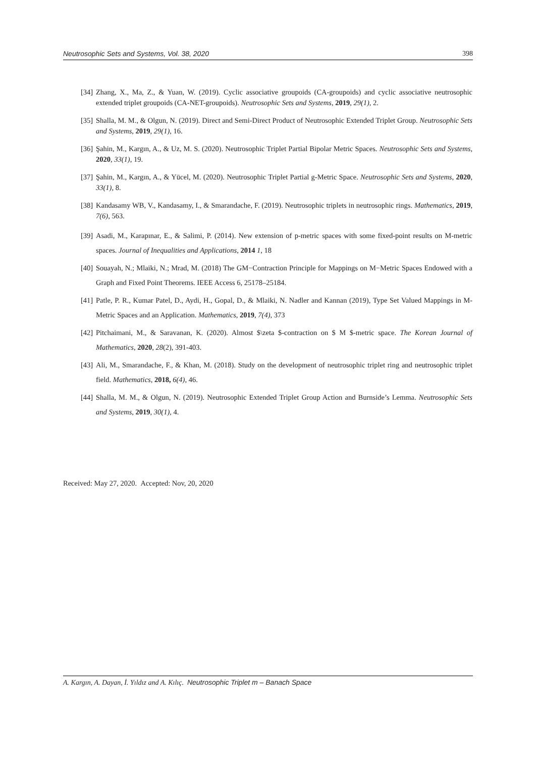Neutrosophic Sets and Systems, Vol. 38, 2020 398
[34] Zhang, X., Ma, Z., & Yuan, W. (2019). Cyclic associative groupoids (CA-groupoids) and cyclic associative neutrosophic extended triplet groupoids (CA-NET-groupoids). Neutrosophic Sets and Systems, 2019, 29(1), 2.
[35] Shalla, M. M., & Olgun, N. (2019). Direct and Semi-Direct Product of Neutrosophic Extended Triplet Group. Neutrosophic Sets and Systems, 2019, 29(1), 16.
[36] Şahin, M., Kargın, A., & Uz, M. S. (2020). Neutrosophic Triplet Partial Bipolar Metric Spaces. Neutrosophic Sets and Systems, 2020, 33(1), 19.
[37] Şahin, M., Kargın, A., & Yücel, M. (2020). Neutrosophic Triplet Partial g-Metric Space. Neutrosophic Sets and Systems, 2020, 33(1), 8.
[38] Kandasamy WB, V., Kandasamy, I., & Smarandache, F. (2019). Neutrosophic triplets in neutrosophic rings. Mathematics, 2019, 7(6), 563.
[39] Asadi, M., Karapınar, E., & Salimi, P. (2014). New extension of p-metric spaces with some fixed-point results on M-metric spaces. Journal of Inequalities and Applications, 2014 1, 18
[40] Souayah, N.; Mlaiki, N.; Mrad, M. (2018) The GM−Contraction Principle for Mappings on M−Metric Spaces Endowed with a Graph and Fixed Point Theorems. IEEE Access 6, 25178–25184.
[41] Patle, P. R., Kumar Patel, D., Aydi, H., Gopal, D., & Mlaiki, N. Nadler and Kannan (2019), Type Set Valued Mappings in M-Metric Spaces and an Application. Mathematics, 2019, 7(4), 373
[42] Pitchaimani, M., & Saravanan, K. (2020). Almost $\zeta $-contraction on $ M $-metric space. The Korean Journal of Mathematics, 2020, 28(2), 391-403.
[43] Ali, M., Smarandache, F., & Khan, M. (2018). Study on the development of neutrosophic triplet ring and neutrosophic triplet field. Mathematics, 2018, 6(4), 46.
[44] Shalla, M. M., & Olgun, N. (2019). Neutrosophic Extended Triplet Group Action and Burnside’s Lemma. Neutrosophic Sets and Systems, 2019, 30(1), 4.
Received: May 27, 2020. Accepted: Nov, 20, 2020
A. Kargın, A. Dayan, İ. Yıldız and A. Kılıç. Neutrosophic Triplet m – Banach Space